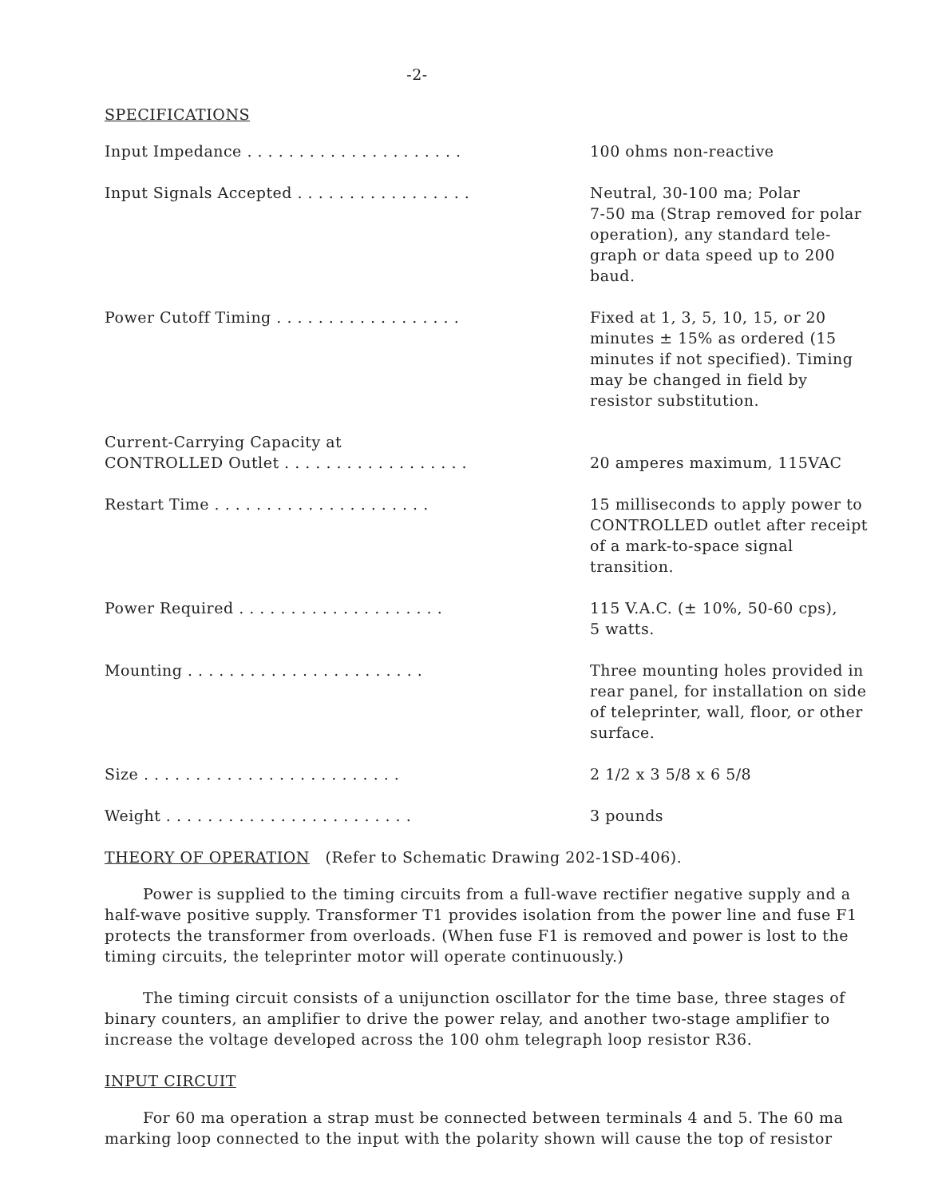-2-
SPECIFICATIONS
| Input Impedance . . . . . . . . . . . . . . . . . . . . . | 100 ohms non-reactive |
| Input Signals Accepted . . . . . . . . . . . . . . . . . | Neutral, 30-100 ma; Polar 7-50 ma (Strap removed for polar operation), any standard tele-graph or data speed up to 200 baud. |
| Power Cutoff Timing . . . . . . . . . . . . . . . . . . | Fixed at 1, 3, 5, 10, 15, or 20 minutes ± 15% as ordered (15 minutes if not specified). Timing may be changed in field by resistor substitution. |
| Current-Carrying Capacity at CONTROLLED Outlet . . . . . . . . . . . . . . . . . . | 20 amperes maximum, 115VAC |
| Restart Time . . . . . . . . . . . . . . . . . . . . . | 15 milliseconds to apply power to CONTROLLED outlet after receipt of a mark-to-space signal transition. |
| Power Required . . . . . . . . . . . . . . . . . . . . | 115 V.A.C. (± 10%, 50-60 cps), 5 watts. |
| Mounting . . . . . . . . . . . . . . . . . . . . . . . | Three mounting holes provided in rear panel, for installation on side of teleprinter, wall, floor, or other surface. |
| Size . . . . . . . . . . . . . . . . . . . . . . . . . | 2 1/2 x 3 5/8 x 6 5/8 |
| Weight . . . . . . . . . . . . . . . . . . . . . . . . | 3 pounds |
THEORY OF OPERATION (Refer to Schematic Drawing 202-1SD-406).
Power is supplied to the timing circuits from a full-wave rectifier negative supply and a half-wave positive supply. Transformer T1 provides isolation from the power line and fuse F1 protects the transformer from overloads. (When fuse F1 is removed and power is lost to the timing circuits, the teleprinter motor will operate continuously.)
The timing circuit consists of a unijunction oscillator for the time base, three stages of binary counters, an amplifier to drive the power relay, and another two-stage amplifier to increase the voltage developed across the 100 ohm telegraph loop resistor R36.
INPUT CIRCUIT
For 60 ma operation a strap must be connected between terminals 4 and 5. The 60 ma marking loop connected to the input with the polarity shown will cause the top of resistor